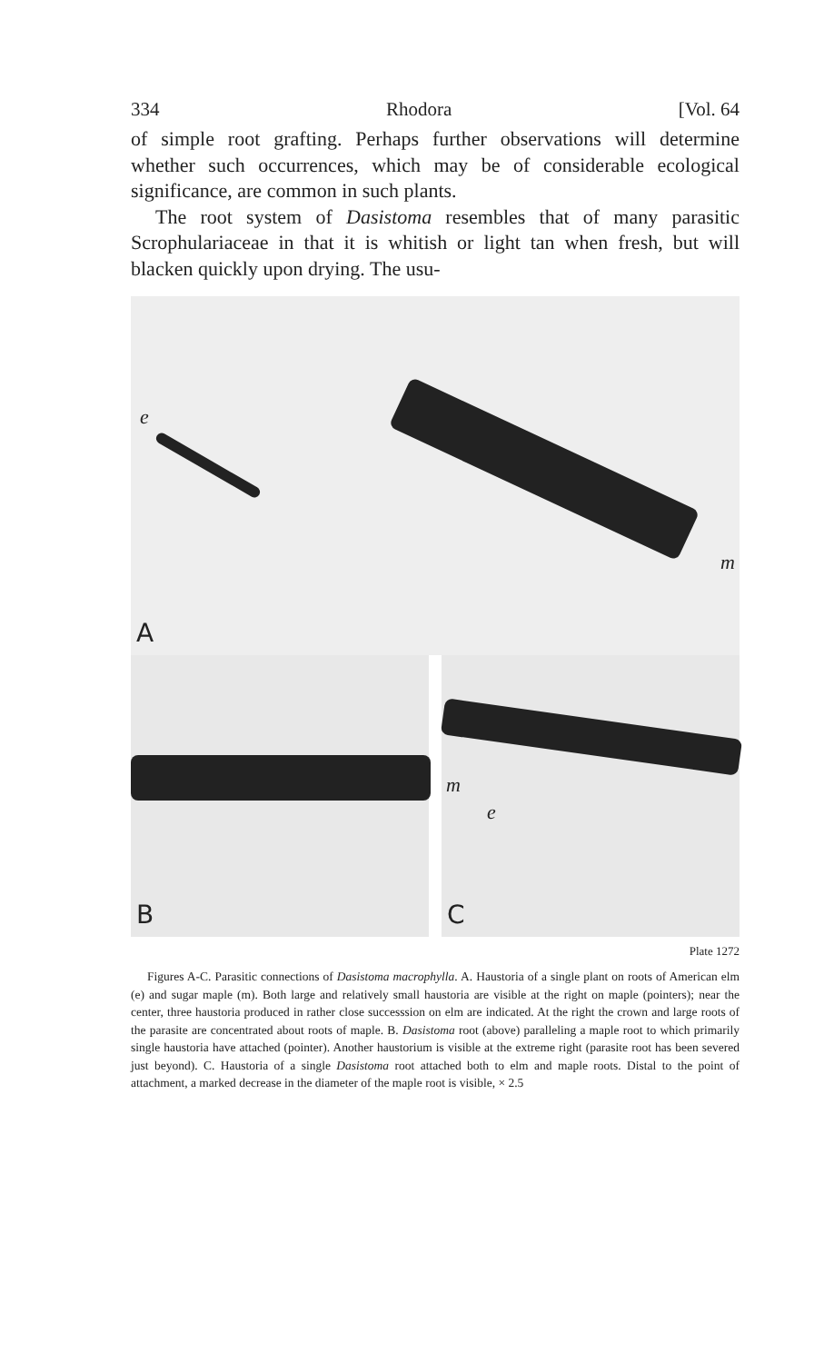334 Rhodora [Vol. 64
of simple root grafting. Perhaps further observations will determine whether such occurrences, which may be of considerable ecological significance, are common in such plants.
The root system of Dasistoma resembles that of many parasitic Scrophulariaceae in that it is whitish or light tan when fresh, but will blacken quickly upon drying. The usu-
e
m
A
B
m
e
C
Plate 1272
Figures A-C. Parasitic connections of Dasistoma macrophylla. A. Haustoria of a single plant on roots of American elm (e) and sugar maple (m). Both large and relatively small haustoria are visible at the right on maple (pointers); near the center, three haustoria produced in rather close successsion on elm are indicated. At the right the crown and large roots of the parasite are concentrated about roots of maple. B. Dasistoma root (above) paralleling a maple root to which primarily single haustoria have attached (pointer). Another haustorium is visible at the extreme right (parasite root has been severed just beyond). C. Haustoria of a single Dasistoma root attached both to elm and maple roots. Distal to the point of attachment, a marked decrease in the diameter of the maple root is visible, × 2.5